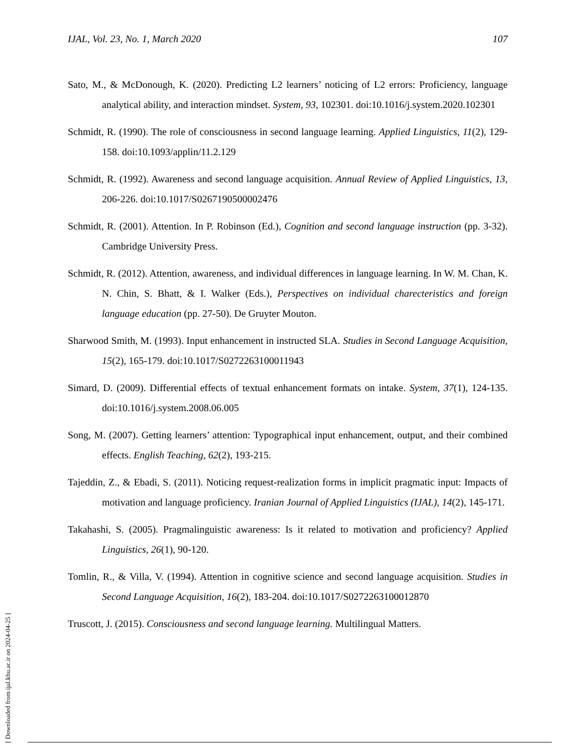IJAL, Vol. 23, No. 1, March 2020 107
Sato, M., & McDonough, K. (2020). Predicting L2 learners’ noticing of L2 errors: Proficiency, language analytical ability, and interaction mindset. System, 93, 102301. doi:10.1016/j.system.2020.102301
Schmidt, R. (1990). The role of consciousness in second language learning. Applied Linguistics, 11(2), 129-158. doi:10.1093/applin/11.2.129
Schmidt, R. (1992). Awareness and second language acquisition. Annual Review of Applied Linguistics, 13, 206-226. doi:10.1017/S0267190500002476
Schmidt, R. (2001). Attention. In P. Robinson (Ed.), Cognition and second language instruction (pp. 3-32). Cambridge University Press.
Schmidt, R. (2012). Attention, awareness, and individual differences in language learning. In W. M. Chan, K. N. Chin, S. Bhatt, & I. Walker (Eds.), Perspectives on individual charecteristics and foreign language education (pp. 27-50). De Gruyter Mouton.
Sharwood Smith, M. (1993). Input enhancement in instructed SLA. Studies in Second Language Acquisition, 15(2), 165-179. doi:10.1017/S0272263100011943
Simard, D. (2009). Differential effects of textual enhancement formats on intake. System, 37(1), 124-135. doi:10.1016/j.system.2008.06.005
Song, M. (2007). Getting learners’ attention: Typographical input enhancement, output, and their combined effects. English Teaching, 62(2), 193-215.
Tajeddin, Z., & Ebadi, S. (2011). Noticing request-realization forms in implicit pragmatic input: Impacts of motivation and language proficiency. Iranian Journal of Applied Linguistics (IJAL), 14(2), 145-171.
Takahashi, S. (2005). Pragmalinguistic awareness: Is it related to motivation and proficiency? Applied Linguistics, 26(1), 90-120.
Tomlin, R., & Villa, V. (1994). Attention in cognitive science and second language acquisition. Studies in Second Language Acquisition, 16(2), 183-204. doi:10.1017/S0272263100012870
Truscott, J. (2015). Consciousness and second language learning. Multilingual Matters.
[ Downloaded from ijal.khu.ac.ir on 2024-04-25 ]